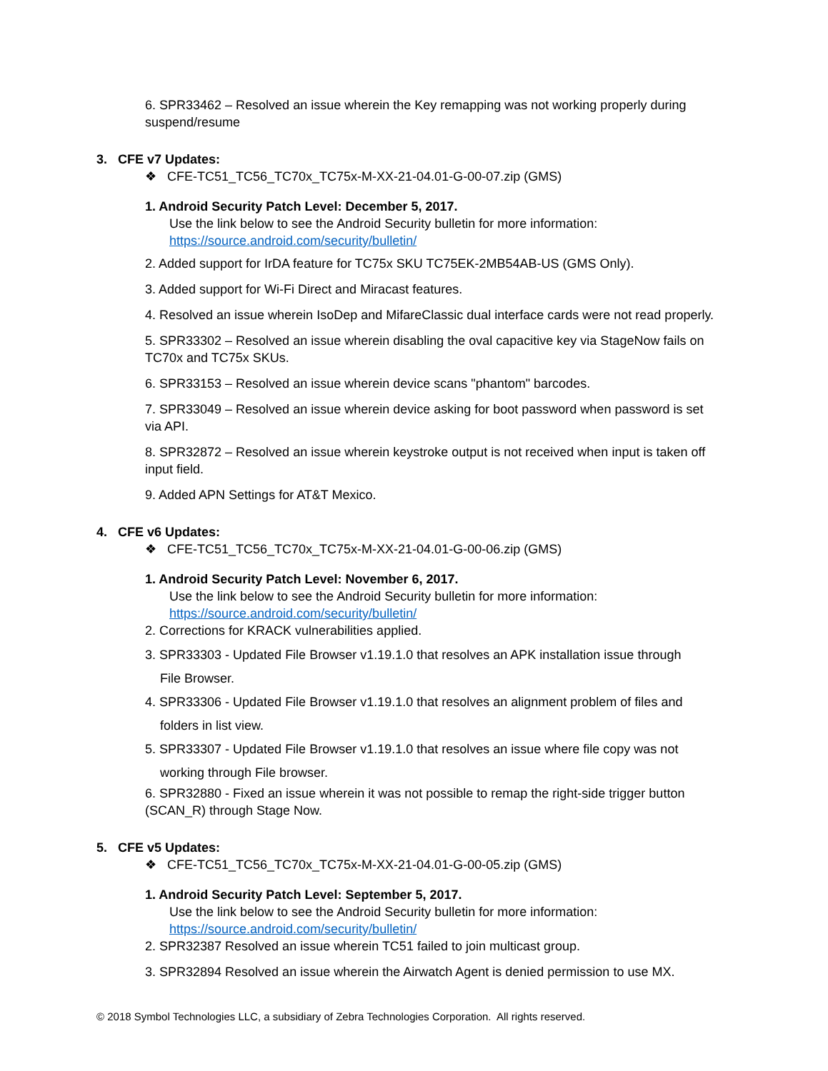6. SPR33462 – Resolved an issue wherein the Key remapping was not working properly during suspend/resume
3. CFE v7 Updates:
❖ CFE-TC51_TC56_TC70x_TC75x-M-XX-21-04.01-G-00-07.zip (GMS)
1. Android Security Patch Level: December 5, 2017.
Use the link below to see the Android Security bulletin for more information:
https://source.android.com/security/bulletin/
2. Added support for IrDA feature for TC75x SKU TC75EK-2MB54AB-US (GMS Only).
3. Added support for Wi-Fi Direct and Miracast features.
4. Resolved an issue wherein IsoDep and MifareClassic dual interface cards were not read properly.
5. SPR33302 – Resolved an issue wherein disabling the oval capacitive key via StageNow fails on TC70x and TC75x SKUs.
6. SPR33153 – Resolved an issue wherein device scans "phantom" barcodes.
7. SPR33049 – Resolved an issue wherein device asking for boot password when password is set via API.
8. SPR32872 – Resolved an issue wherein keystroke output is not received when input is taken off input field.
9. Added APN Settings for AT&T Mexico.
4. CFE v6 Updates:
❖ CFE-TC51_TC56_TC70x_TC75x-M-XX-21-04.01-G-00-06.zip (GMS)
1. Android Security Patch Level: November 6, 2017.
Use the link below to see the Android Security bulletin for more information:
https://source.android.com/security/bulletin/
2. Corrections for KRACK vulnerabilities applied.
3. SPR33303 - Updated File Browser v1.19.1.0 that resolves an APK installation issue through
File Browser.
4. SPR33306 - Updated File Browser v1.19.1.0 that resolves an alignment problem of files and
folders in list view.
5. SPR33307 - Updated File Browser v1.19.1.0 that resolves an issue where file copy was not
working through File browser.
6. SPR32880 - Fixed an issue wherein it was not possible to remap the right-side trigger button (SCAN_R) through Stage Now.
5. CFE v5 Updates:
❖ CFE-TC51_TC56_TC70x_TC75x-M-XX-21-04.01-G-00-05.zip (GMS)
1. Android Security Patch Level: September 5, 2017.
Use the link below to see the Android Security bulletin for more information:
https://source.android.com/security/bulletin/
2. SPR32387 Resolved an issue wherein TC51 failed to join multicast group.
3. SPR32894 Resolved an issue wherein the Airwatch Agent is denied permission to use MX.
© 2018 Symbol Technologies LLC, a subsidiary of Zebra Technologies Corporation. All rights reserved.